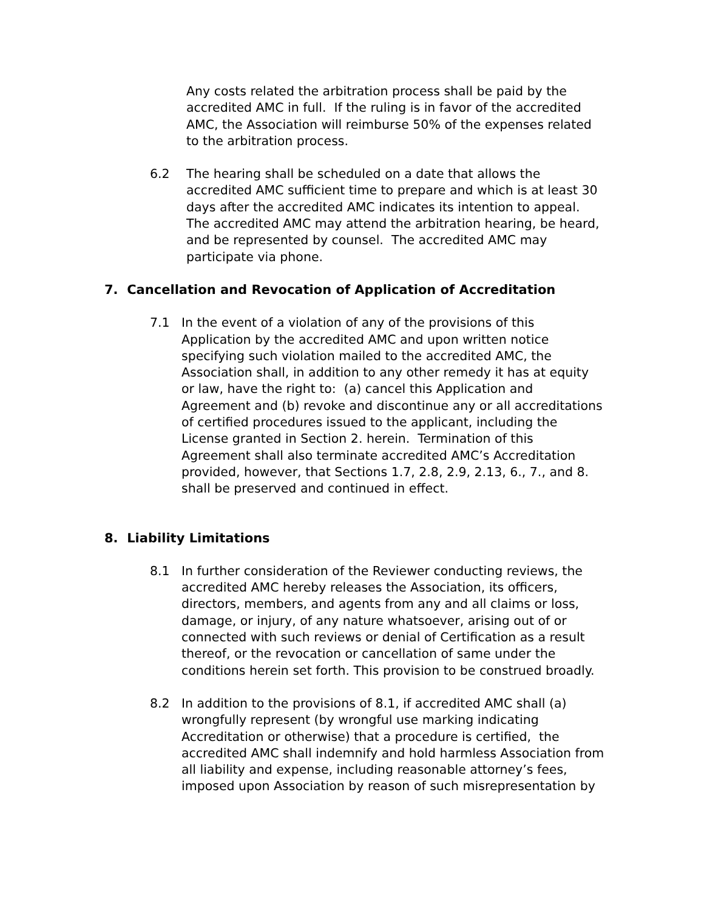Any costs related the arbitration process shall be paid by the accredited AMC in full. If the ruling is in favor of the accredited AMC, the Association will reimburse 50% of the expenses related to the arbitration process.
6.2 The hearing shall be scheduled on a date that allows the accredited AMC sufficient time to prepare and which is at least 30 days after the accredited AMC indicates its intention to appeal. The accredited AMC may attend the arbitration hearing, be heard, and be represented by counsel. The accredited AMC may participate via phone.
7. Cancellation and Revocation of Application of Accreditation
7.1 In the event of a violation of any of the provisions of this Application by the accredited AMC and upon written notice specifying such violation mailed to the accredited AMC, the Association shall, in addition to any other remedy it has at equity or law, have the right to: (a) cancel this Application and Agreement and (b) revoke and discontinue any or all accreditations of certified procedures issued to the applicant, including the License granted in Section 2. herein. Termination of this Agreement shall also terminate accredited AMC’s Accreditation provided, however, that Sections 1.7, 2.8, 2.9, 2.13, 6., 7., and 8. shall be preserved and continued in effect.
8. Liability Limitations
8.1 In further consideration of the Reviewer conducting reviews, the accredited AMC hereby releases the Association, its officers, directors, members, and agents from any and all claims or loss, damage, or injury, of any nature whatsoever, arising out of or connected with such reviews or denial of Certification as a result thereof, or the revocation or cancellation of same under the conditions herein set forth. This provision to be construed broadly.
8.2 In addition to the provisions of 8.1, if accredited AMC shall (a) wrongfully represent (by wrongful use marking indicating Accreditation or otherwise) that a procedure is certified, the accredited AMC shall indemnify and hold harmless Association from all liability and expense, including reasonable attorney’s fees, imposed upon Association by reason of such misrepresentation by